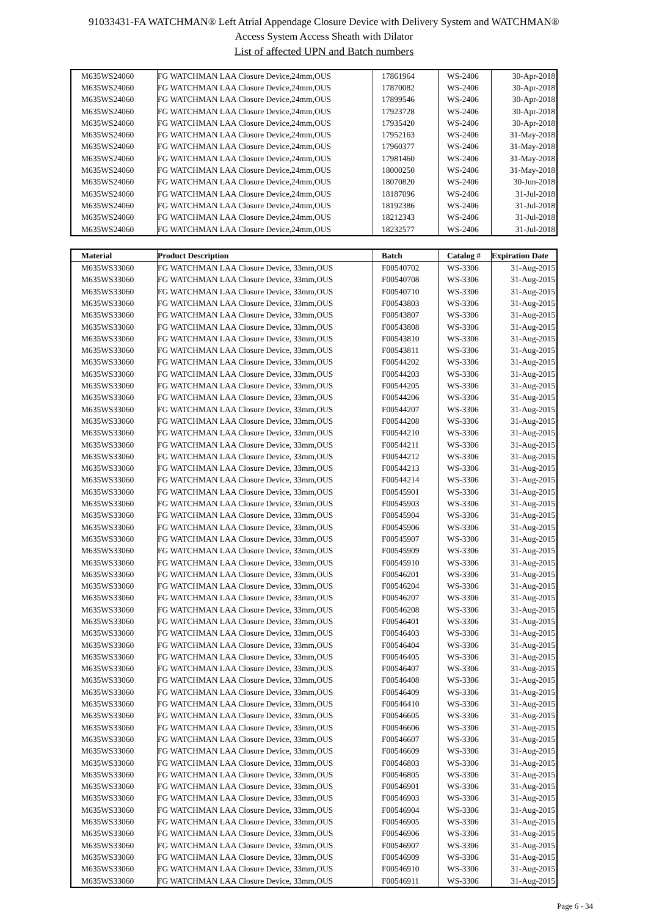91033431-FA WATCHMAN® Left Atrial Appendage Closure Device with Delivery System and WATCHMAN®
Access System Access Sheath with Dilator
List of affected UPN and Batch numbers
| M635WS24060 | FG WATCHMAN LAA Closure Device,24mm,OUS | 17861964 | WS-2406 | 30-Apr-2018 |
| M635WS24060 | FG WATCHMAN LAA Closure Device,24mm,OUS | 17870082 | WS-2406 | 30-Apr-2018 |
| M635WS24060 | FG WATCHMAN LAA Closure Device,24mm,OUS | 17899546 | WS-2406 | 30-Apr-2018 |
| M635WS24060 | FG WATCHMAN LAA Closure Device,24mm,OUS | 17923728 | WS-2406 | 30-Apr-2018 |
| M635WS24060 | FG WATCHMAN LAA Closure Device,24mm,OUS | 17935420 | WS-2406 | 30-Apr-2018 |
| M635WS24060 | FG WATCHMAN LAA Closure Device,24mm,OUS | 17952163 | WS-2406 | 31-May-2018 |
| M635WS24060 | FG WATCHMAN LAA Closure Device,24mm,OUS | 17960377 | WS-2406 | 31-May-2018 |
| M635WS24060 | FG WATCHMAN LAA Closure Device,24mm,OUS | 17981460 | WS-2406 | 31-May-2018 |
| M635WS24060 | FG WATCHMAN LAA Closure Device,24mm,OUS | 18000250 | WS-2406 | 31-May-2018 |
| M635WS24060 | FG WATCHMAN LAA Closure Device,24mm,OUS | 18070820 | WS-2406 | 30-Jun-2018 |
| M635WS24060 | FG WATCHMAN LAA Closure Device,24mm,OUS | 18187096 | WS-2406 | 31-Jul-2018 |
| M635WS24060 | FG WATCHMAN LAA Closure Device,24mm,OUS | 18192386 | WS-2406 | 31-Jul-2018 |
| M635WS24060 | FG WATCHMAN LAA Closure Device,24mm,OUS | 18212343 | WS-2406 | 31-Jul-2018 |
| M635WS24060 | FG WATCHMAN LAA Closure Device,24mm,OUS | 18232577 | WS-2406 | 31-Jul-2018 |
| Material | Product Description | Batch | Catalog # | Expiration Date |
| --- | --- | --- | --- | --- |
| M635WS33060 | FG WATCHMAN LAA Closure Device, 33mm,OUS | F00540702 | WS-3306 | 31-Aug-2015 |
| M635WS33060 | FG WATCHMAN LAA Closure Device, 33mm,OUS | F00540708 | WS-3306 | 31-Aug-2015 |
| M635WS33060 | FG WATCHMAN LAA Closure Device, 33mm,OUS | F00540710 | WS-3306 | 31-Aug-2015 |
| M635WS33060 | FG WATCHMAN LAA Closure Device, 33mm,OUS | F00543803 | WS-3306 | 31-Aug-2015 |
| M635WS33060 | FG WATCHMAN LAA Closure Device, 33mm,OUS | F00543807 | WS-3306 | 31-Aug-2015 |
| M635WS33060 | FG WATCHMAN LAA Closure Device, 33mm,OUS | F00543808 | WS-3306 | 31-Aug-2015 |
| M635WS33060 | FG WATCHMAN LAA Closure Device, 33mm,OUS | F00543810 | WS-3306 | 31-Aug-2015 |
| M635WS33060 | FG WATCHMAN LAA Closure Device, 33mm,OUS | F00543811 | WS-3306 | 31-Aug-2015 |
| M635WS33060 | FG WATCHMAN LAA Closure Device, 33mm,OUS | F00544202 | WS-3306 | 31-Aug-2015 |
| M635WS33060 | FG WATCHMAN LAA Closure Device, 33mm,OUS | F00544203 | WS-3306 | 31-Aug-2015 |
| M635WS33060 | FG WATCHMAN LAA Closure Device, 33mm,OUS | F00544205 | WS-3306 | 31-Aug-2015 |
| M635WS33060 | FG WATCHMAN LAA Closure Device, 33mm,OUS | F00544206 | WS-3306 | 31-Aug-2015 |
| M635WS33060 | FG WATCHMAN LAA Closure Device, 33mm,OUS | F00544207 | WS-3306 | 31-Aug-2015 |
| M635WS33060 | FG WATCHMAN LAA Closure Device, 33mm,OUS | F00544208 | WS-3306 | 31-Aug-2015 |
| M635WS33060 | FG WATCHMAN LAA Closure Device, 33mm,OUS | F00544210 | WS-3306 | 31-Aug-2015 |
| M635WS33060 | FG WATCHMAN LAA Closure Device, 33mm,OUS | F00544211 | WS-3306 | 31-Aug-2015 |
| M635WS33060 | FG WATCHMAN LAA Closure Device, 33mm,OUS | F00544212 | WS-3306 | 31-Aug-2015 |
| M635WS33060 | FG WATCHMAN LAA Closure Device, 33mm,OUS | F00544213 | WS-3306 | 31-Aug-2015 |
| M635WS33060 | FG WATCHMAN LAA Closure Device, 33mm,OUS | F00544214 | WS-3306 | 31-Aug-2015 |
| M635WS33060 | FG WATCHMAN LAA Closure Device, 33mm,OUS | F00545901 | WS-3306 | 31-Aug-2015 |
| M635WS33060 | FG WATCHMAN LAA Closure Device, 33mm,OUS | F00545903 | WS-3306 | 31-Aug-2015 |
| M635WS33060 | FG WATCHMAN LAA Closure Device, 33mm,OUS | F00545904 | WS-3306 | 31-Aug-2015 |
| M635WS33060 | FG WATCHMAN LAA Closure Device, 33mm,OUS | F00545906 | WS-3306 | 31-Aug-2015 |
| M635WS33060 | FG WATCHMAN LAA Closure Device, 33mm,OUS | F00545907 | WS-3306 | 31-Aug-2015 |
| M635WS33060 | FG WATCHMAN LAA Closure Device, 33mm,OUS | F00545909 | WS-3306 | 31-Aug-2015 |
| M635WS33060 | FG WATCHMAN LAA Closure Device, 33mm,OUS | F00545910 | WS-3306 | 31-Aug-2015 |
| M635WS33060 | FG WATCHMAN LAA Closure Device, 33mm,OUS | F00546201 | WS-3306 | 31-Aug-2015 |
| M635WS33060 | FG WATCHMAN LAA Closure Device, 33mm,OUS | F00546204 | WS-3306 | 31-Aug-2015 |
| M635WS33060 | FG WATCHMAN LAA Closure Device, 33mm,OUS | F00546207 | WS-3306 | 31-Aug-2015 |
| M635WS33060 | FG WATCHMAN LAA Closure Device, 33mm,OUS | F00546208 | WS-3306 | 31-Aug-2015 |
| M635WS33060 | FG WATCHMAN LAA Closure Device, 33mm,OUS | F00546401 | WS-3306 | 31-Aug-2015 |
| M635WS33060 | FG WATCHMAN LAA Closure Device, 33mm,OUS | F00546403 | WS-3306 | 31-Aug-2015 |
| M635WS33060 | FG WATCHMAN LAA Closure Device, 33mm,OUS | F00546404 | WS-3306 | 31-Aug-2015 |
| M635WS33060 | FG WATCHMAN LAA Closure Device, 33mm,OUS | F00546405 | WS-3306 | 31-Aug-2015 |
| M635WS33060 | FG WATCHMAN LAA Closure Device, 33mm,OUS | F00546407 | WS-3306 | 31-Aug-2015 |
| M635WS33060 | FG WATCHMAN LAA Closure Device, 33mm,OUS | F00546408 | WS-3306 | 31-Aug-2015 |
| M635WS33060 | FG WATCHMAN LAA Closure Device, 33mm,OUS | F00546409 | WS-3306 | 31-Aug-2015 |
| M635WS33060 | FG WATCHMAN LAA Closure Device, 33mm,OUS | F00546410 | WS-3306 | 31-Aug-2015 |
| M635WS33060 | FG WATCHMAN LAA Closure Device, 33mm,OUS | F00546605 | WS-3306 | 31-Aug-2015 |
| M635WS33060 | FG WATCHMAN LAA Closure Device, 33mm,OUS | F00546606 | WS-3306 | 31-Aug-2015 |
| M635WS33060 | FG WATCHMAN LAA Closure Device, 33mm,OUS | F00546607 | WS-3306 | 31-Aug-2015 |
| M635WS33060 | FG WATCHMAN LAA Closure Device, 33mm,OUS | F00546609 | WS-3306 | 31-Aug-2015 |
| M635WS33060 | FG WATCHMAN LAA Closure Device, 33mm,OUS | F00546803 | WS-3306 | 31-Aug-2015 |
| M635WS33060 | FG WATCHMAN LAA Closure Device, 33mm,OUS | F00546805 | WS-3306 | 31-Aug-2015 |
| M635WS33060 | FG WATCHMAN LAA Closure Device, 33mm,OUS | F00546901 | WS-3306 | 31-Aug-2015 |
| M635WS33060 | FG WATCHMAN LAA Closure Device, 33mm,OUS | F00546903 | WS-3306 | 31-Aug-2015 |
| M635WS33060 | FG WATCHMAN LAA Closure Device, 33mm,OUS | F00546904 | WS-3306 | 31-Aug-2015 |
| M635WS33060 | FG WATCHMAN LAA Closure Device, 33mm,OUS | F00546905 | WS-3306 | 31-Aug-2015 |
| M635WS33060 | FG WATCHMAN LAA Closure Device, 33mm,OUS | F00546906 | WS-3306 | 31-Aug-2015 |
| M635WS33060 | FG WATCHMAN LAA Closure Device, 33mm,OUS | F00546907 | WS-3306 | 31-Aug-2015 |
| M635WS33060 | FG WATCHMAN LAA Closure Device, 33mm,OUS | F00546909 | WS-3306 | 31-Aug-2015 |
| M635WS33060 | FG WATCHMAN LAA Closure Device, 33mm,OUS | F00546910 | WS-3306 | 31-Aug-2015 |
| M635WS33060 | FG WATCHMAN LAA Closure Device, 33mm,OUS | F00546911 | WS-3306 | 31-Aug-2015 |
Page 6 - 34